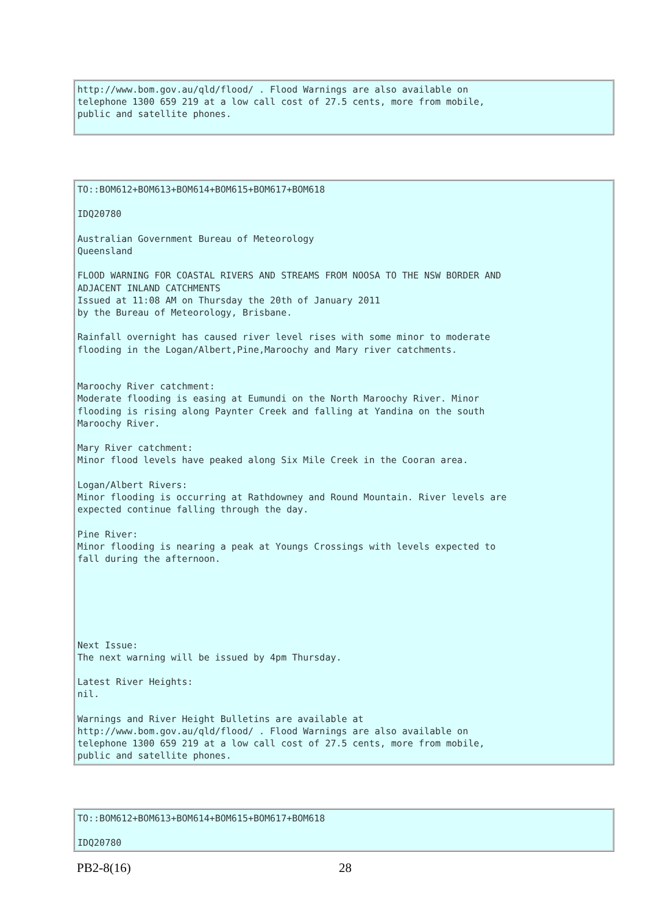http://www.bom.gov.au/qld/flood/ . Flood Warnings are also available on
telephone 1300 659 219 at a low call cost of 27.5 cents, more from mobile,
public and satellite phones.
TO::BOM612+BOM613+BOM614+BOM615+BOM617+BOM618

IDQ20780

Australian Government Bureau of Meteorology
Queensland

FLOOD WARNING FOR COASTAL RIVERS AND STREAMS FROM NOOSA TO THE NSW BORDER AND
ADJACENT INLAND CATCHMENTS
Issued at 11:08 AM on Thursday the 20th of January 2011
by the Bureau of Meteorology, Brisbane.

Rainfall overnight has caused river level rises with some minor to moderate
flooding in the Logan/Albert,Pine,Maroochy and Mary river catchments.


Maroochy River catchment:
Moderate flooding is easing at Eumundi on the North Maroochy River. Minor
flooding is rising along Paynter Creek and falling at Yandina on the south
Maroochy River.

Mary River catchment:
Minor flood levels have peaked along Six Mile Creek in the Cooran area.

Logan/Albert Rivers:
Minor flooding is occurring at Rathdowney and Round Mountain. River levels are
expected continue falling through the day.

Pine River:
Minor flooding is nearing a peak at Youngs Crossings with levels expected to
fall during the afternoon.






Next Issue:
The next warning will be issued by 4pm Thursday.

Latest River Heights:
nil.

Warnings and River Height Bulletins are available at
http://www.bom.gov.au/qld/flood/ . Flood Warnings are also available on
telephone 1300 659 219 at a low call cost of 27.5 cents, more from mobile,
public and satellite phones.
TO::BOM612+BOM613+BOM614+BOM615+BOM617+BOM618

IDQ20780
PB2-8(16) 28